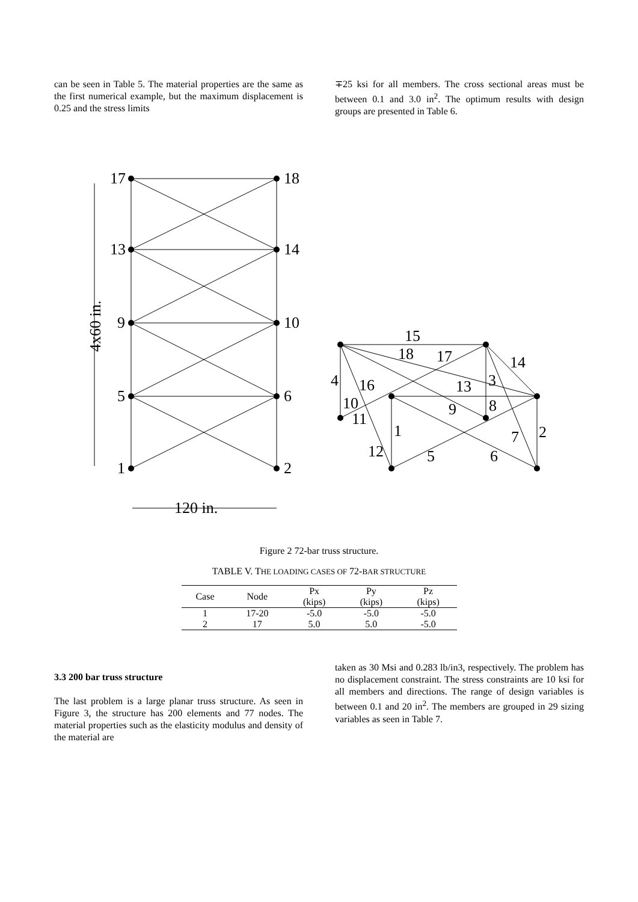can be seen in Table 5. The material properties are the same as the first numerical example, but the maximum displacement is 0.25 and the stress limits
∓25 ksi for all members. The cross sectional areas must be between 0.1 and 3.0 in<sup>2</sup>. The optimum results with design groups are presented in Table 6.
17
18
13
14
9
10
5
6
1
2
120 in.
4x60 in.
15
18
17
14
4
16
13
3
10
11
9
8
1
2
7
12
5
6
Figure 2 72-bar truss structure.
TABLE V. THE LOADING CASES OF 72-BAR STRUCTURE
| Case | Node | Px (kips) | Py (kips) | Pz (kips) |
| --- | --- | --- | --- | --- |
| 1 | 17-20 | -5.0 | -5.0 | -5.0 |
| 2 | 17 | 5.0 | 5.0 | -5.0 |
3.3 200 bar truss structure
The last problem is a large planar truss structure. As seen in Figure 3, the structure has 200 elements and 77 nodes. The material properties such as the elasticity modulus and density of the material are
taken as 30 Msi and 0.283 lb/in3, respectively. The problem has no displacement constraint. The stress constraints are 10 ksi for all members and directions. The range of design variables is between 0.1 and 20 in<sup>2</sup>. The members are grouped in 29 sizing variables as seen in Table 7.